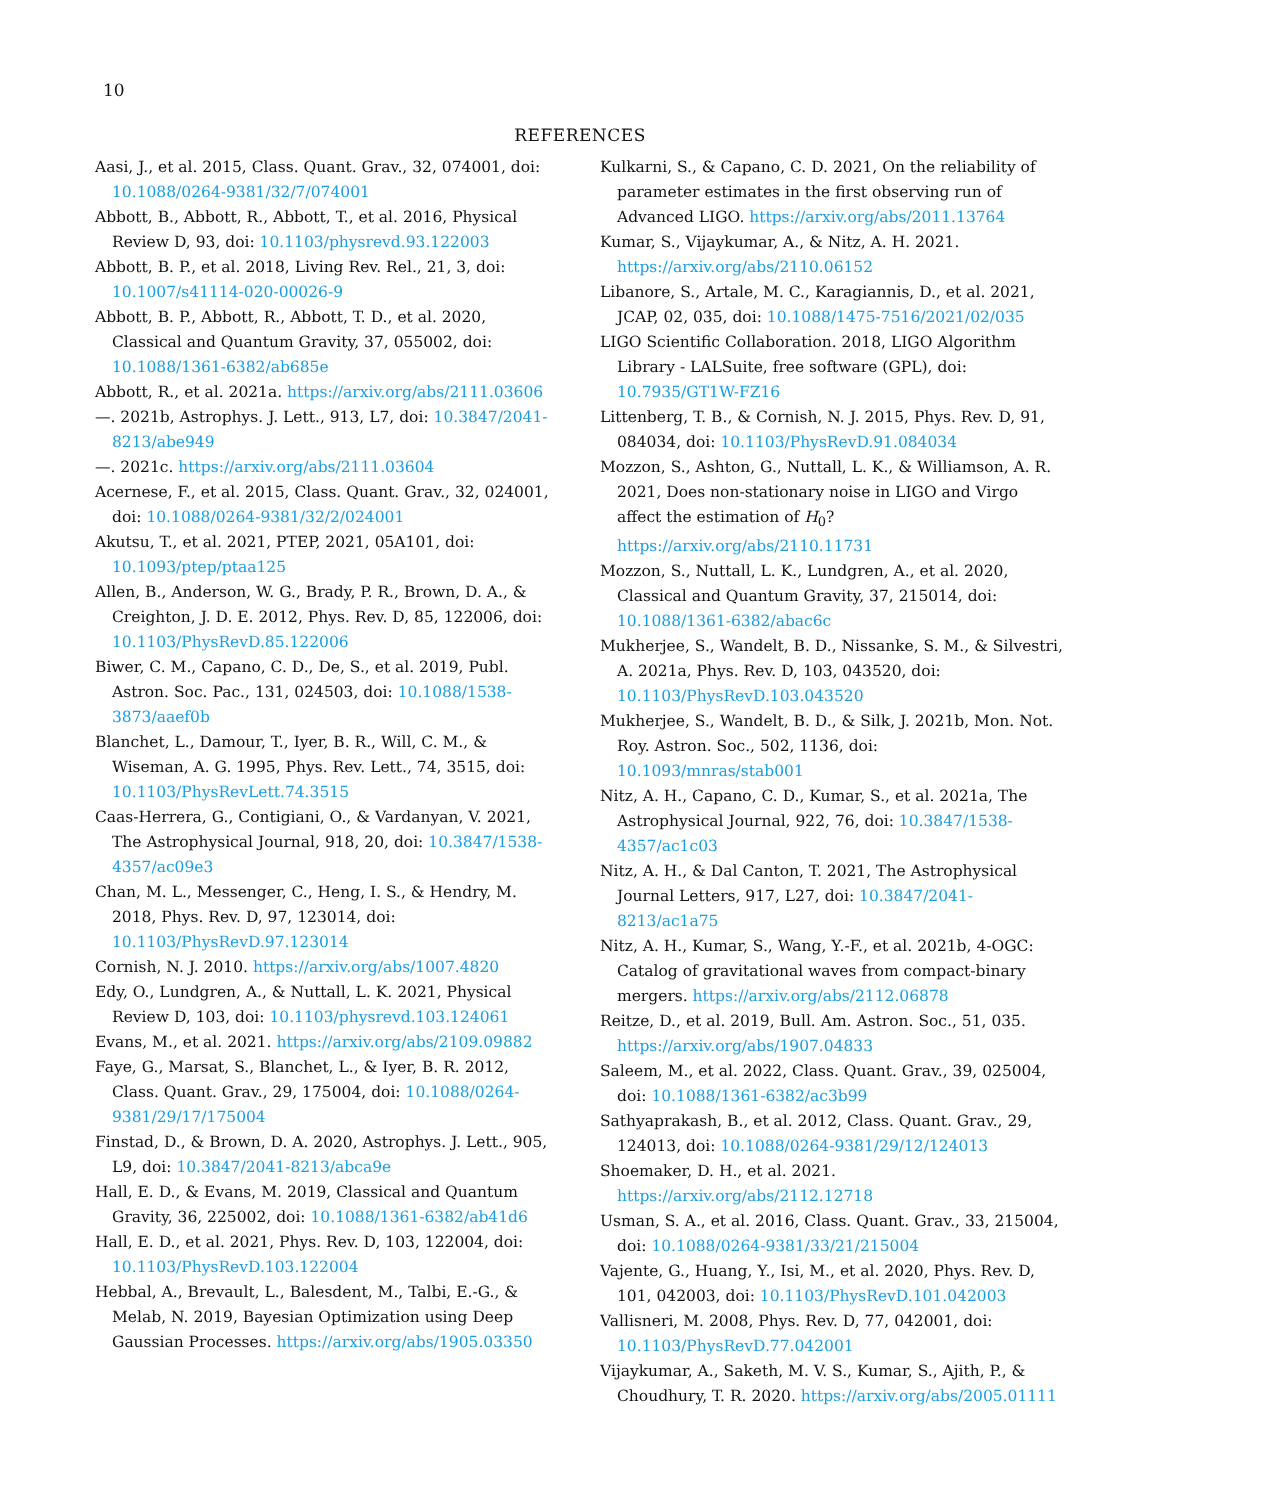10
REFERENCES
Aasi, J., et al. 2015, Class. Quant. Grav., 32, 074001, doi: 10.1088/0264-9381/32/7/074001
Abbott, B., Abbott, R., Abbott, T., et al. 2016, Physical Review D, 93, doi: 10.1103/physrevd.93.122003
Abbott, B. P., et al. 2018, Living Rev. Rel., 21, 3, doi: 10.1007/s41114-020-00026-9
Abbott, B. P., Abbott, R., Abbott, T. D., et al. 2020, Classical and Quantum Gravity, 37, 055002, doi: 10.1088/1361-6382/ab685e
Abbott, R., et al. 2021a. https://arxiv.org/abs/2111.03606
—. 2021b, Astrophys. J. Lett., 913, L7, doi: 10.3847/2041-8213/abe949
—. 2021c. https://arxiv.org/abs/2111.03604
Acernese, F., et al. 2015, Class. Quant. Grav., 32, 024001, doi: 10.1088/0264-9381/32/2/024001
Akutsu, T., et al. 2021, PTEP, 2021, 05A101, doi: 10.1093/ptep/ptaa125
Allen, B., Anderson, W. G., Brady, P. R., Brown, D. A., & Creighton, J. D. E. 2012, Phys. Rev. D, 85, 122006, doi: 10.1103/PhysRevD.85.122006
Biwer, C. M., Capano, C. D., De, S., et al. 2019, Publ. Astron. Soc. Pac., 131, 024503, doi: 10.1088/1538-3873/aaef0b
Blanchet, L., Damour, T., Iyer, B. R., Will, C. M., & Wiseman, A. G. 1995, Phys. Rev. Lett., 74, 3515, doi: 10.1103/PhysRevLett.74.3515
Caas-Herrera, G., Contigiani, O., & Vardanyan, V. 2021, The Astrophysical Journal, 918, 20, doi: 10.3847/1538-4357/ac09e3
Chan, M. L., Messenger, C., Heng, I. S., & Hendry, M. 2018, Phys. Rev. D, 97, 123014, doi: 10.1103/PhysRevD.97.123014
Cornish, N. J. 2010. https://arxiv.org/abs/1007.4820
Edy, O., Lundgren, A., & Nuttall, L. K. 2021, Physical Review D, 103, doi: 10.1103/physrevd.103.124061
Evans, M., et al. 2021. https://arxiv.org/abs/2109.09882
Faye, G., Marsat, S., Blanchet, L., & Iyer, B. R. 2012, Class. Quant. Grav., 29, 175004, doi: 10.1088/0264-9381/29/17/175004
Finstad, D., & Brown, D. A. 2020, Astrophys. J. Lett., 905, L9, doi: 10.3847/2041-8213/abca9e
Hall, E. D., & Evans, M. 2019, Classical and Quantum Gravity, 36, 225002, doi: 10.1088/1361-6382/ab41d6
Hall, E. D., et al. 2021, Phys. Rev. D, 103, 122004, doi: 10.1103/PhysRevD.103.122004
Hebbal, A., Brevault, L., Balesdent, M., Talbi, E.-G., & Melab, N. 2019, Bayesian Optimization using Deep Gaussian Processes. https://arxiv.org/abs/1905.03350
Kulkarni, S., & Capano, C. D. 2021, On the reliability of parameter estimates in the first observing run of Advanced LIGO. https://arxiv.org/abs/2011.13764
Kumar, S., Vijaykumar, A., & Nitz, A. H. 2021. https://arxiv.org/abs/2110.06152
Libanore, S., Artale, M. C., Karagiannis, D., et al. 2021, JCAP, 02, 035, doi: 10.1088/1475-7516/2021/02/035
LIGO Scientific Collaboration. 2018, LIGO Algorithm Library - LALSuite, free software (GPL), doi: 10.7935/GT1W-FZ16
Littenberg, T. B., & Cornish, N. J. 2015, Phys. Rev. D, 91, 084034, doi: 10.1103/PhysRevD.91.084034
Mozzon, S., Ashton, G., Nuttall, L. K., & Williamson, A. R. 2021, Does non-stationary noise in LIGO and Virgo affect the estimation of H<sub>0</sub>? https://arxiv.org/abs/2110.11731
Mozzon, S., Nuttall, L. K., Lundgren, A., et al. 2020, Classical and Quantum Gravity, 37, 215014, doi: 10.1088/1361-6382/abac6c
Mukherjee, S., Wandelt, B. D., Nissanke, S. M., & Silvestri, A. 2021a, Phys. Rev. D, 103, 043520, doi: 10.1103/PhysRevD.103.043520
Mukherjee, S., Wandelt, B. D., & Silk, J. 2021b, Mon. Not. Roy. Astron. Soc., 502, 1136, doi: 10.1093/mnras/stab001
Nitz, A. H., Capano, C. D., Kumar, S., et al. 2021a, The Astrophysical Journal, 922, 76, doi: 10.3847/1538-4357/ac1c03
Nitz, A. H., & Dal Canton, T. 2021, The Astrophysical Journal Letters, 917, L27, doi: 10.3847/2041-8213/ac1a75
Nitz, A. H., Kumar, S., Wang, Y.-F., et al. 2021b, 4-OGC: Catalog of gravitational waves from compact-binary mergers. https://arxiv.org/abs/2112.06878
Reitze, D., et al. 2019, Bull. Am. Astron. Soc., 51, 035. https://arxiv.org/abs/1907.04833
Saleem, M., et al. 2022, Class. Quant. Grav., 39, 025004, doi: 10.1088/1361-6382/ac3b99
Sathyaprakash, B., et al. 2012, Class. Quant. Grav., 29, 124013, doi: 10.1088/0264-9381/29/12/124013
Shoemaker, D. H., et al. 2021. https://arxiv.org/abs/2112.12718
Usman, S. A., et al. 2016, Class. Quant. Grav., 33, 215004, doi: 10.1088/0264-9381/33/21/215004
Vajente, G., Huang, Y., Isi, M., et al. 2020, Phys. Rev. D, 101, 042003, doi: 10.1103/PhysRevD.101.042003
Vallisneri, M. 2008, Phys. Rev. D, 77, 042001, doi: 10.1103/PhysRevD.77.042001
Vijaykumar, A., Saketh, M. V. S., Kumar, S., Ajith, P., & Choudhury, T. R. 2020. https://arxiv.org/abs/2005.01111